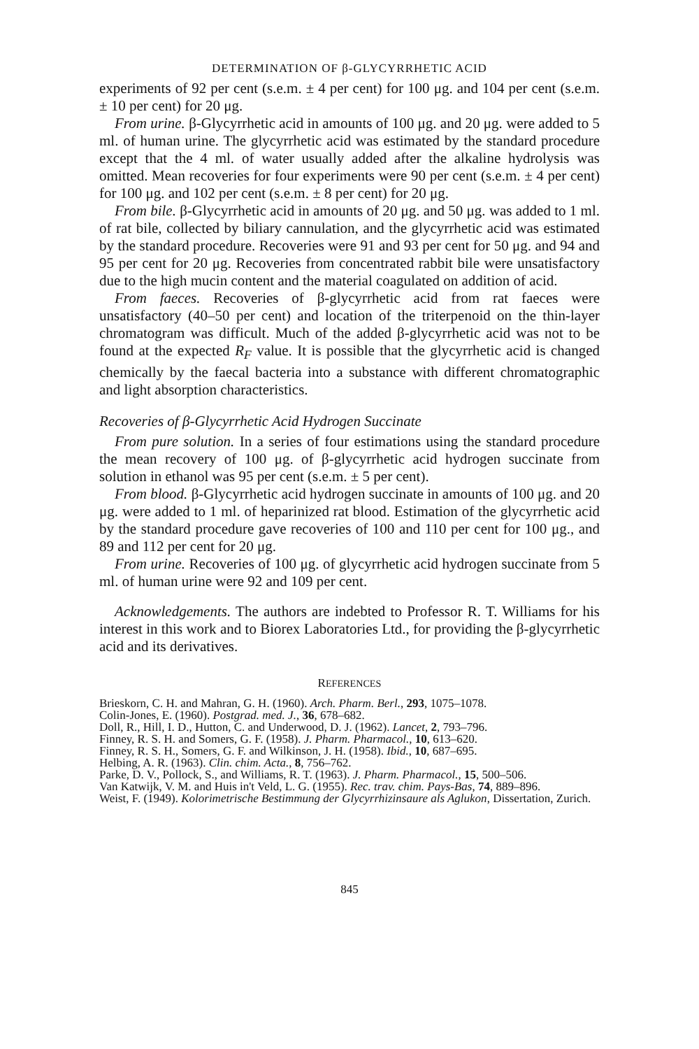DETERMINATION OF β-GLYCYRRHETIC ACID
experiments of 92 per cent (s.e.m. ± 4 per cent) for 100 μg. and 104 per cent (s.e.m. ± 10 per cent) for 20 μg.
From urine. β-Glycyrrhetic acid in amounts of 100 μg. and 20 μg. were added to 5 ml. of human urine. The glycyrrhetic acid was estimated by the standard procedure except that the 4 ml. of water usually added after the alkaline hydrolysis was omitted. Mean recoveries for four experiments were 90 per cent (s.e.m. ± 4 per cent) for 100 μg. and 102 per cent (s.e.m. ± 8 per cent) for 20 μg.
From bile. β-Glycyrrhetic acid in amounts of 20 μg. and 50 μg. was added to 1 ml. of rat bile, collected by biliary cannulation, and the glycyrrhetic acid was estimated by the standard procedure. Recoveries were 91 and 93 per cent for 50 μg. and 94 and 95 per cent for 20 μg. Recoveries from concentrated rabbit bile were unsatisfactory due to the high mucin content and the material coagulated on addition of acid.
From faeces. Recoveries of β-glycyrrhetic acid from rat faeces were unsatisfactory (40–50 per cent) and location of the triterpenoid on the thin-layer chromatogram was difficult. Much of the added β-glycyrrhetic acid was not to be found at the expected R<sub>F</sub> value. It is possible that the glycyrrhetic acid is changed chemically by the faecal bacteria into a substance with different chromatographic and light absorption characteristics.
Recoveries of β-Glycyrrhetic Acid Hydrogen Succinate
From pure solution. In a series of four estimations using the standard procedure the mean recovery of 100 μg. of β-glycyrrhetic acid hydrogen succinate from solution in ethanol was 95 per cent (s.e.m. ± 5 per cent).
From blood. β-Glycyrrhetic acid hydrogen succinate in amounts of 100 μg. and 20 μg. were added to 1 ml. of heparinized rat blood. Estimation of the glycyrrhetic acid by the standard procedure gave recoveries of 100 and 110 per cent for 100 μg., and 89 and 112 per cent for 20 μg.
From urine. Recoveries of 100 μg. of glycyrrhetic acid hydrogen succinate from 5 ml. of human urine were 92 and 109 per cent.
Acknowledgements. The authors are indebted to Professor R. T. Williams for his interest in this work and to Biorex Laboratories Ltd., for providing the β-glycyrrhetic acid and its derivatives.
REFERENCES
Brieskorn, C. H. and Mahran, G. H. (1960). Arch. Pharm. Berl., 293, 1075–1078.
Colin-Jones, E. (1960). Postgrad. med. J., 36, 678–682.
Doll, R., Hill, I. D., Hutton, C. and Underwood, D. J. (1962). Lancet, 2, 793–796.
Finney, R. S. H. and Somers, G. F. (1958). J. Pharm. Pharmacol., 10, 613–620.
Finney, R. S. H., Somers, G. F. and Wilkinson, J. H. (1958). Ibid., 10, 687–695.
Helbing, A. R. (1963). Clin. chim. Acta., 8, 756–762.
Parke, D. V., Pollock, S., and Williams, R. T. (1963). J. Pharm. Pharmacol., 15, 500–506.
Van Katwijk, V. M. and Huis in't Veld, L. G. (1955). Rec. trav. chim. Pays-Bas, 74, 889–896.
Weist, F. (1949). Kolorimetrische Bestimmung der Glycyrrhizinsaure als Aglukon, Dissertation, Zurich.
845